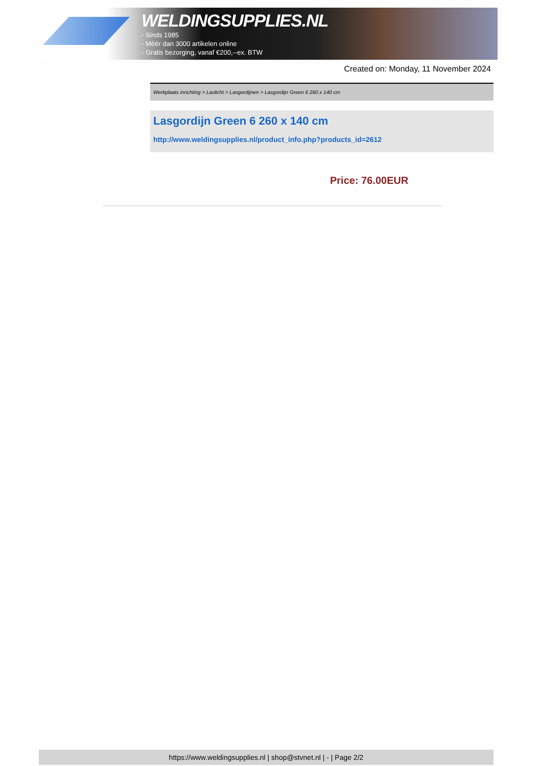WELDINGSUPPLIES.NL
- Sinds 1985
- Méér dan 3000 artikelen online
- Gratis bezorging, vanaf €200,--ex. BTW
Created on: Monday, 11 November 2024
Werkplaats inrichting > Laslicht > Lasgordijnen > Lasgordijn Green 6 260 x 140 cm
Lasgordijn Green 6 260 x 140 cm
http://www.weldingsupplies.nl/product_info.php?products_id=2612
Price: 76.00EUR
https://www.weldingsupplies.nl | shop@stvnet.nl | - | Page 2/2